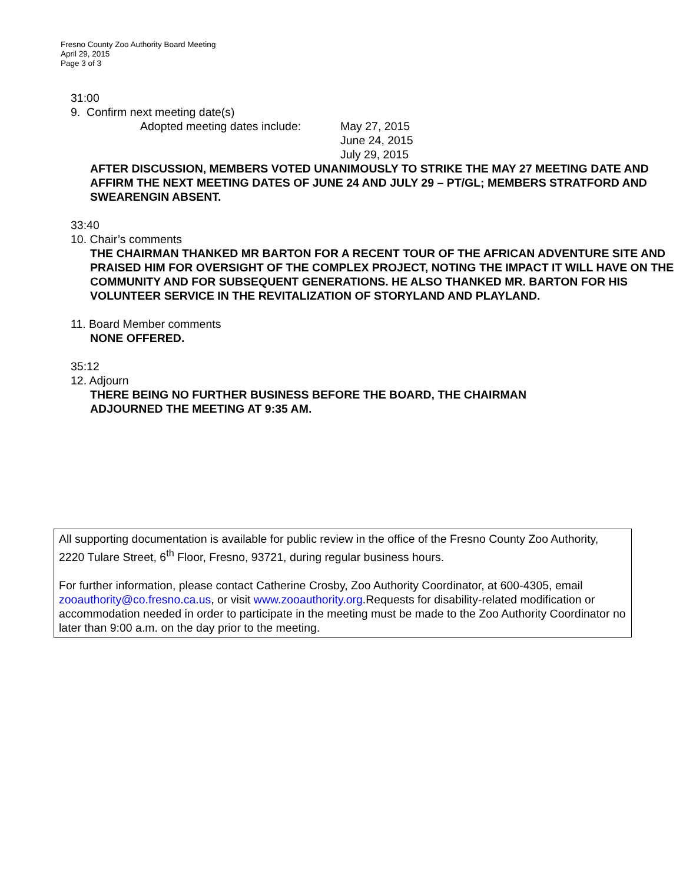Fresno County Zoo Authority Board Meeting
April 29, 2015
Page 3 of 3
31:00
9. Confirm next meeting date(s)
Adopted meeting dates include: May 27, 2015
June 24, 2015
July 29, 2015
AFTER DISCUSSION, MEMBERS VOTED UNANIMOUSLY TO STRIKE THE MAY 27 MEETING DATE AND AFFIRM THE NEXT MEETING DATES OF JUNE 24 AND JULY 29 – PT/GL; MEMBERS STRATFORD AND SWEARENGIN ABSENT.
33:40
10. Chair’s comments
THE CHAIRMAN THANKED MR BARTON FOR A RECENT TOUR OF THE AFRICAN ADVENTURE SITE AND PRAISED HIM FOR OVERSIGHT OF THE COMPLEX PROJECT, NOTING THE IMPACT IT WILL HAVE ON THE COMMUNITY AND FOR SUBSEQUENT GENERATIONS. HE ALSO THANKED MR. BARTON FOR HIS VOLUNTEER SERVICE IN THE REVITALIZATION OF STORYLAND AND PLAYLAND.
11. Board Member comments
NONE OFFERED.
35:12
12. Adjourn
THERE BEING NO FURTHER BUSINESS BEFORE THE BOARD, THE CHAIRMAN ADJOURNED THE MEETING AT 9:35 AM.
All supporting documentation is available for public review in the office of the Fresno County Zoo Authority, 2220 Tulare Street, 6<sup>th</sup> Floor, Fresno, 93721, during regular business hours.
For further information, please contact Catherine Crosby, Zoo Authority Coordinator, at 600-4305, email zooauthority@co.fresno.ca.us, or visit www.zooauthority.org.Requests for disability-related modification or accommodation needed in order to participate in the meeting must be made to the Zoo Authority Coordinator no later than 9:00 a.m. on the day prior to the meeting.